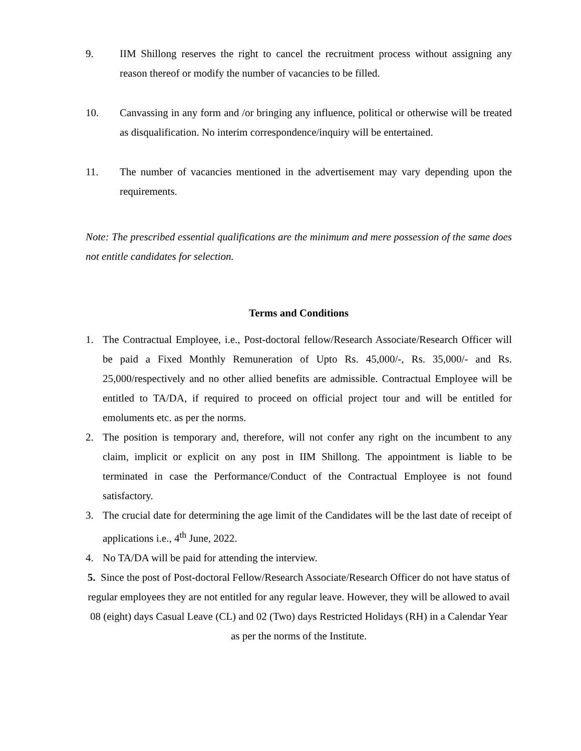9. IIM Shillong reserves the right to cancel the recruitment process without assigning any reason thereof or modify the number of vacancies to be filled.
10. Canvassing in any form and /or bringing any influence, political or otherwise will be treated as disqualification. No interim correspondence/inquiry will be entertained.
11. The number of vacancies mentioned in the advertisement may vary depending upon the requirements.
Note: The prescribed essential qualifications are the minimum and mere possession of the same does not entitle candidates for selection.
Terms and Conditions
1. The Contractual Employee, i.e., Post-doctoral fellow/Research Associate/Research Officer will be paid a Fixed Monthly Remuneration of Upto Rs. 45,000/-, Rs. 35,000/- and Rs. 25,000/respectively and no other allied benefits are admissible. Contractual Employee will be entitled to TA/DA, if required to proceed on official project tour and will be entitled for emoluments etc. as per the norms.
2. The position is temporary and, therefore, will not confer any right on the incumbent to any claim, implicit or explicit on any post in IIM Shillong. The appointment is liable to be terminated in case the Performance/Conduct of the Contractual Employee is not found satisfactory.
3. The crucial date for determining the age limit of the Candidates will be the last date of receipt of applications i.e., 4<sup>th</sup> June, 2022.
4. No TA/DA will be paid for attending the interview.
5. Since the post of Post-doctoral Fellow/Research Associate/Research Officer do not have status of regular employees they are not entitled for any regular leave. However, they will be allowed to avail 08 (eight) days Casual Leave (CL) and 02 (Two) days Restricted Holidays (RH) in a Calendar Year as per the norms of the Institute.